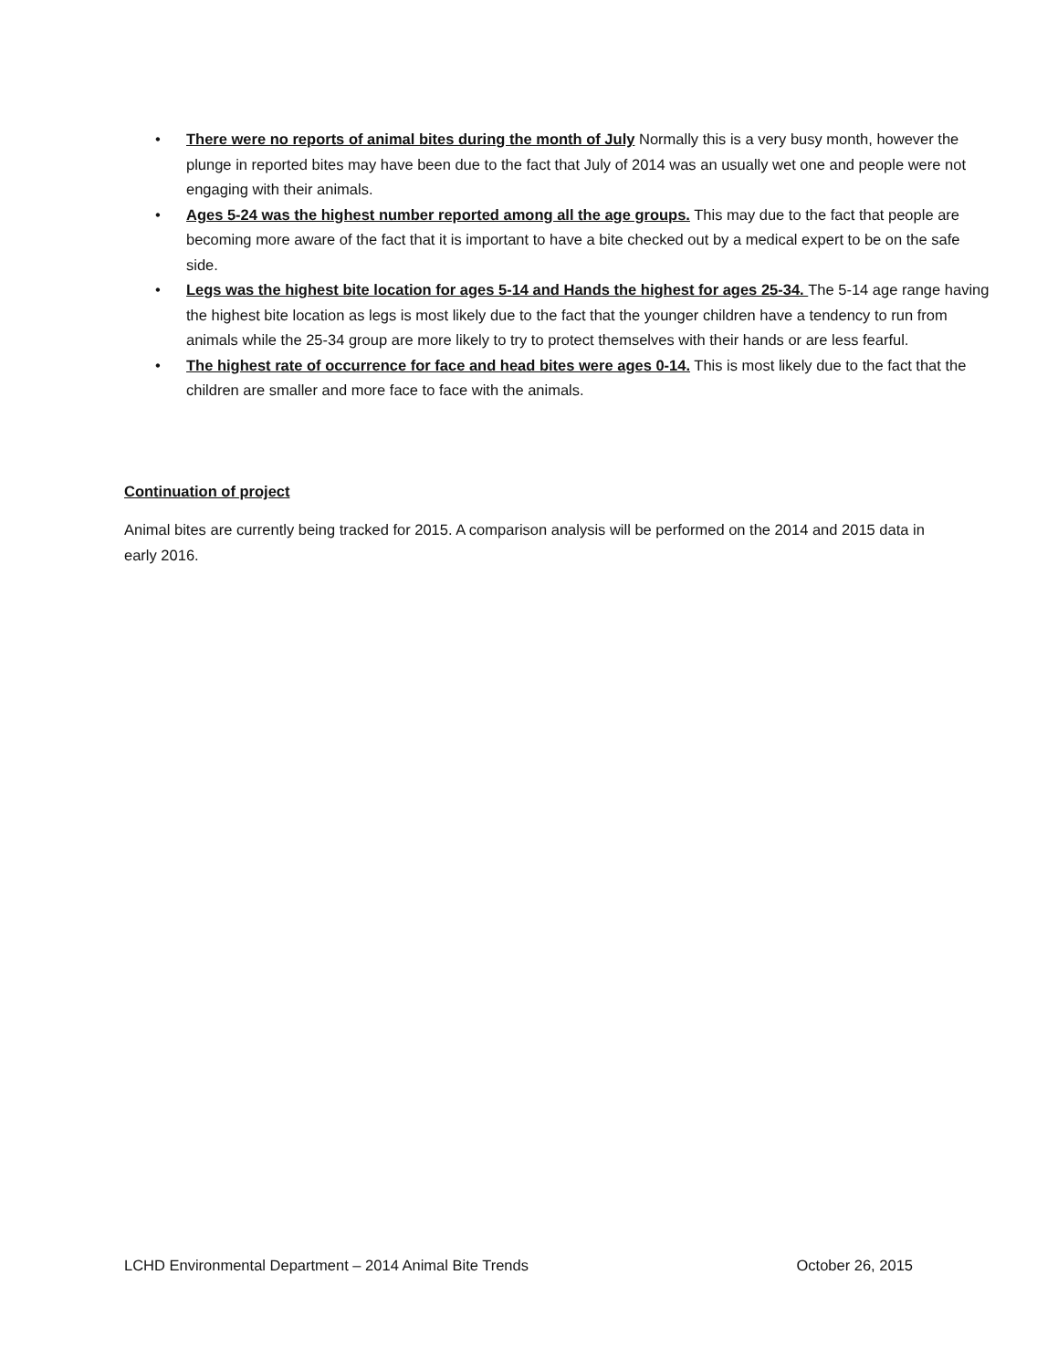• There were no reports of animal bites during the month of July Normally this is a very busy month, however the plunge in reported bites may have been due to the fact that July of 2014 was an usually wet one and people were not engaging with their animals.
• Ages 5-24 was the highest number reported among all the age groups. This may due to the fact that people are becoming more aware of the fact that it is important to have a bite checked out by a medical expert to be on the safe side.
• Legs was the highest bite location for ages 5-14 and Hands the highest for ages 25-34. The 5-14 age range having the highest bite location as legs is most likely due to the fact that the younger children have a tendency to run from animals while the 25-34 group are more likely to try to protect themselves with their hands or are less fearful.
• The highest rate of occurrence for face and head bites were ages 0-14. This is most likely due to the fact that the children are smaller and more face to face with the animals.
Continuation of project
Animal bites are currently being tracked for 2015. A comparison analysis will be performed on the 2014 and 2015 data in early 2016.
LCHD Environmental Department – 2014 Animal Bite Trends October 26, 2015